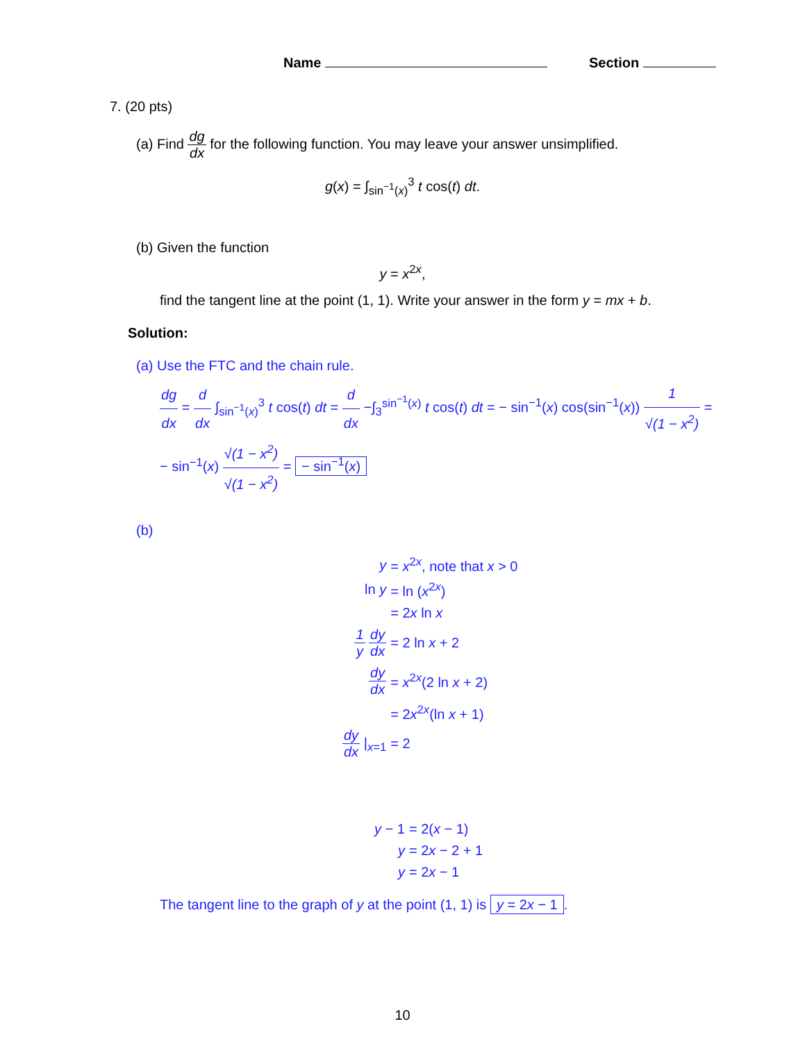Name Section
7. (20 pts)
(a) Find dg dx for the following function. You may leave your answer unsimplified.
g(x) = ∫<sub>sin<sup>−1</sup>(x)</sub><sup>3</sup> t cos(t) dt.
(b) Given the function
y = x<sup>2x</sup>,
find the tangent line at the point (1, 1). Write your answer in the form y = mx + b.
Solution:
(a) Use the FTC and the chain rule.
dg dx = d dx ∫<sub>sin<sup>−1</sup>(x)</sub><sup>3</sup> t cos(t) dt = d dx −∫<sub>3</sub><sup>sin<sup>−1</sup>(x)</sup> t cos(t) dt = − sin<sup>−1</sup>(x) cos(sin<sup>−1</sup>(x)) 1 √(1 − x<sup>2</sup>) =
− sin<sup>−1</sup>(x) √(1 − x<sup>2</sup>) √(1 − x<sup>2</sup>) = − sin<sup>−1</sup>(x)
(b)
| y | = x<sup>2x</sup>, note that x > 0 |
| ln y | = ln ( x<sup>2x</sup>) |
| | = 2 x ln x |
| 1 y dy dx | = 2 ln x + 2 |
| dy dx | = x<sup>2x</sup>(2 ln x + 2) |
| | = 2 x<sup>2x</sup>(ln x + 1) |
| dy dx /<sub>x=1</sub> | = 2 |
| y − 1 | = 2( x − 1) |
| y | = 2 x − 2 + 1 |
| y | = 2 x − 1 |
The tangent line to the graph of y at the point (1, 1) is y = 2x − 1.
10